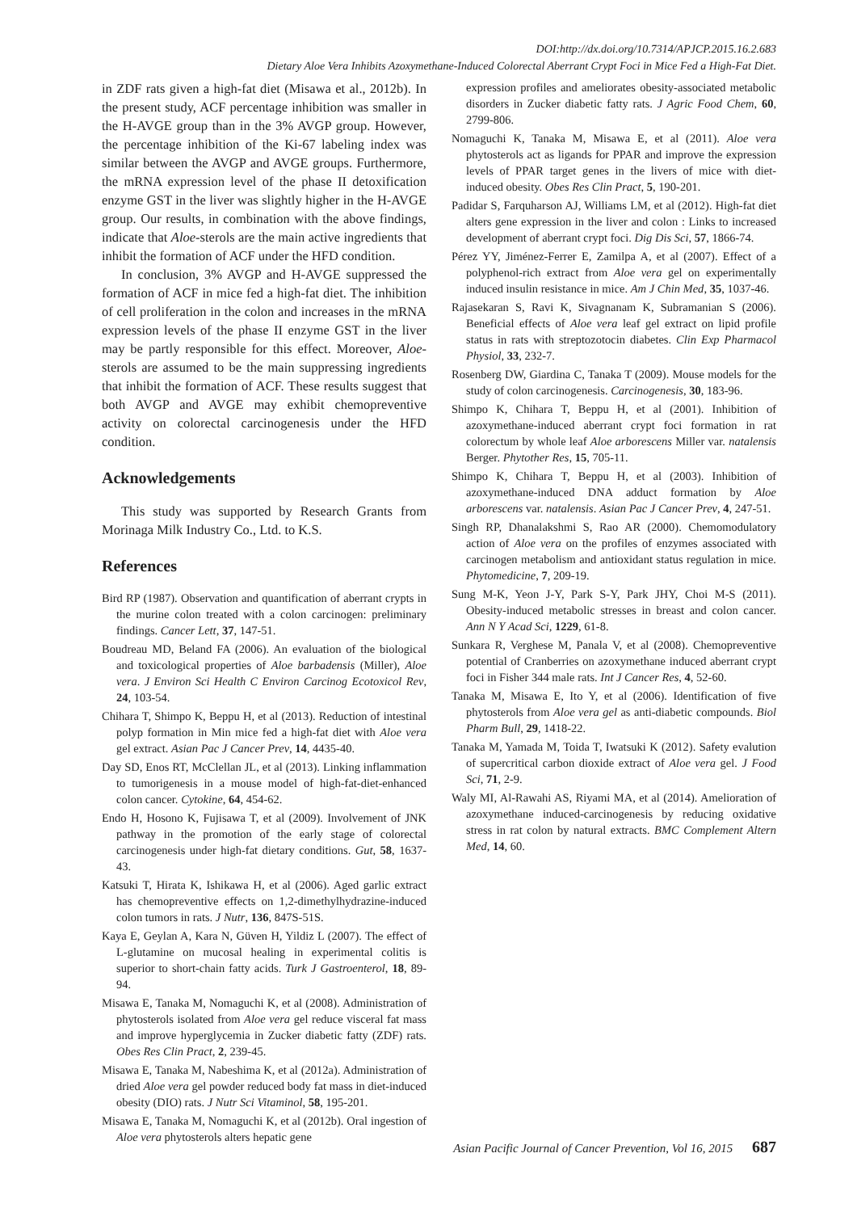DOI:http://dx.doi.org/10.7314/APJCP.2015.16.2.683
Dietary Aloe Vera Inhibits Azoxymethane-Induced Colorectal Aberrant Crypt Foci in Mice Fed a High-Fat Diet.
in ZDF rats given a high-fat diet (Misawa et al., 2012b). In the present study, ACF percentage inhibition was smaller in the H-AVGE group than in the 3% AVGP group. However, the percentage inhibition of the Ki-67 labeling index was similar between the AVGP and AVGE groups. Furthermore, the mRNA expression level of the phase II detoxification enzyme GST in the liver was slightly higher in the H-AVGE group. Our results, in combination with the above findings, indicate that Aloe-sterols are the main active ingredients that inhibit the formation of ACF under the HFD condition.
In conclusion, 3% AVGP and H-AVGE suppressed the formation of ACF in mice fed a high-fat diet. The inhibition of cell proliferation in the colon and increases in the mRNA expression levels of the phase II enzyme GST in the liver may be partly responsible for this effect. Moreover, Aloe-sterols are assumed to be the main suppressing ingredients that inhibit the formation of ACF. These results suggest that both AVGP and AVGE may exhibit chemopreventive activity on colorectal carcinogenesis under the HFD condition.
Acknowledgements
This study was supported by Research Grants from Morinaga Milk Industry Co., Ltd. to K.S.
References
Bird RP (1987). Observation and quantification of aberrant crypts in the murine colon treated with a colon carcinogen: preliminary findings. Cancer Lett, 37, 147-51.
Boudreau MD, Beland FA (2006). An evaluation of the biological and toxicological properties of Aloe barbadensis (Miller), Aloe vera. J Environ Sci Health C Environ Carcinog Ecotoxicol Rev, 24, 103-54.
Chihara T, Shimpo K, Beppu H, et al (2013). Reduction of intestinal polyp formation in Min mice fed a high-fat diet with Aloe vera gel extract. Asian Pac J Cancer Prev, 14, 4435-40.
Day SD, Enos RT, McClellan JL, et al (2013). Linking inflammation to tumorigenesis in a mouse model of high-fat-diet-enhanced colon cancer. Cytokine, 64, 454-62.
Endo H, Hosono K, Fujisawa T, et al (2009). Involvement of JNK pathway in the promotion of the early stage of colorectal carcinogenesis under high-fat dietary conditions. Gut, 58, 1637-43.
Katsuki T, Hirata K, Ishikawa H, et al (2006). Aged garlic extract has chemopreventive effects on 1,2-dimethylhydrazine-induced colon tumors in rats. J Nutr, 136, 847S-51S.
Kaya E, Geylan A, Kara N, Güven H, Yildiz L (2007). The effect of L-glutamine on mucosal healing in experimental colitis is superior to short-chain fatty acids. Turk J Gastroenterol, 18, 89-94.
Misawa E, Tanaka M, Nomaguchi K, et al (2008). Administration of phytosterols isolated from Aloe vera gel reduce visceral fat mass and improve hyperglycemia in Zucker diabetic fatty (ZDF) rats. Obes Res Clin Pract, 2, 239-45.
Misawa E, Tanaka M, Nabeshima K, et al (2012a). Administration of dried Aloe vera gel powder reduced body fat mass in diet-induced obesity (DIO) rats. J Nutr Sci Vitaminol, 58, 195-201.
Misawa E, Tanaka M, Nomaguchi K, et al (2012b). Oral ingestion of Aloe vera phytosterols alters hepatic gene
expression profiles and ameliorates obesity-associated metabolic disorders in Zucker diabetic fatty rats. J Agric Food Chem, 60, 2799-806.
Nomaguchi K, Tanaka M, Misawa E, et al (2011). Aloe vera phytosterols act as ligands for PPAR and improve the expression levels of PPAR target genes in the livers of mice with diet-induced obesity. Obes Res Clin Pract, 5, 190-201.
Padidar S, Farquharson AJ, Williams LM, et al (2012). High-fat diet alters gene expression in the liver and colon : Links to increased development of aberrant crypt foci. Dig Dis Sci, 57, 1866-74.
Pérez YY, Jiménez-Ferrer E, Zamilpa A, et al (2007). Effect of a polyphenol-rich extract from Aloe vera gel on experimentally induced insulin resistance in mice. Am J Chin Med, 35, 1037-46.
Rajasekaran S, Ravi K, Sivagnanam K, Subramanian S (2006). Beneficial effects of Aloe vera leaf gel extract on lipid profile status in rats with streptozotocin diabetes. Clin Exp Pharmacol Physiol, 33, 232-7.
Rosenberg DW, Giardina C, Tanaka T (2009). Mouse models for the study of colon carcinogenesis. Carcinogenesis, 30, 183-96.
Shimpo K, Chihara T, Beppu H, et al (2001). Inhibition of azoxymethane-induced aberrant crypt foci formation in rat colorectum by whole leaf Aloe arborescens Miller var. natalensis Berger. Phytother Res, 15, 705-11.
Shimpo K, Chihara T, Beppu H, et al (2003). Inhibition of azoxymethane-induced DNA adduct formation by Aloe arborescens var. natalensis. Asian Pac J Cancer Prev, 4, 247-51.
Singh RP, Dhanalakshmi S, Rao AR (2000). Chemomodulatory action of Aloe vera on the profiles of enzymes associated with carcinogen metabolism and antioxidant status regulation in mice. Phytomedicine, 7, 209-19.
Sung M-K, Yeon J-Y, Park S-Y, Park JHY, Choi M-S (2011). Obesity-induced metabolic stresses in breast and colon cancer. Ann N Y Acad Sci, 1229, 61-8.
Sunkara R, Verghese M, Panala V, et al (2008). Chemopreventive potential of Cranberries on azoxymethane induced aberrant crypt foci in Fisher 344 male rats. Int J Cancer Res, 4, 52-60.
Tanaka M, Misawa E, Ito Y, et al (2006). Identification of five phytosterols from Aloe vera gel as anti-diabetic compounds. Biol Pharm Bull, 29, 1418-22.
Tanaka M, Yamada M, Toida T, Iwatsuki K (2012). Safety evalution of supercritical carbon dioxide extract of Aloe vera gel. J Food Sci, 71, 2-9.
Waly MI, Al-Rawahi AS, Riyami MA, et al (2014). Amelioration of azoxymethane induced-carcinogenesis by reducing oxidative stress in rat colon by natural extracts. BMC Complement Altern Med, 14, 60.
Asian Pacific Journal of Cancer Prevention, Vol 16, 2015 687